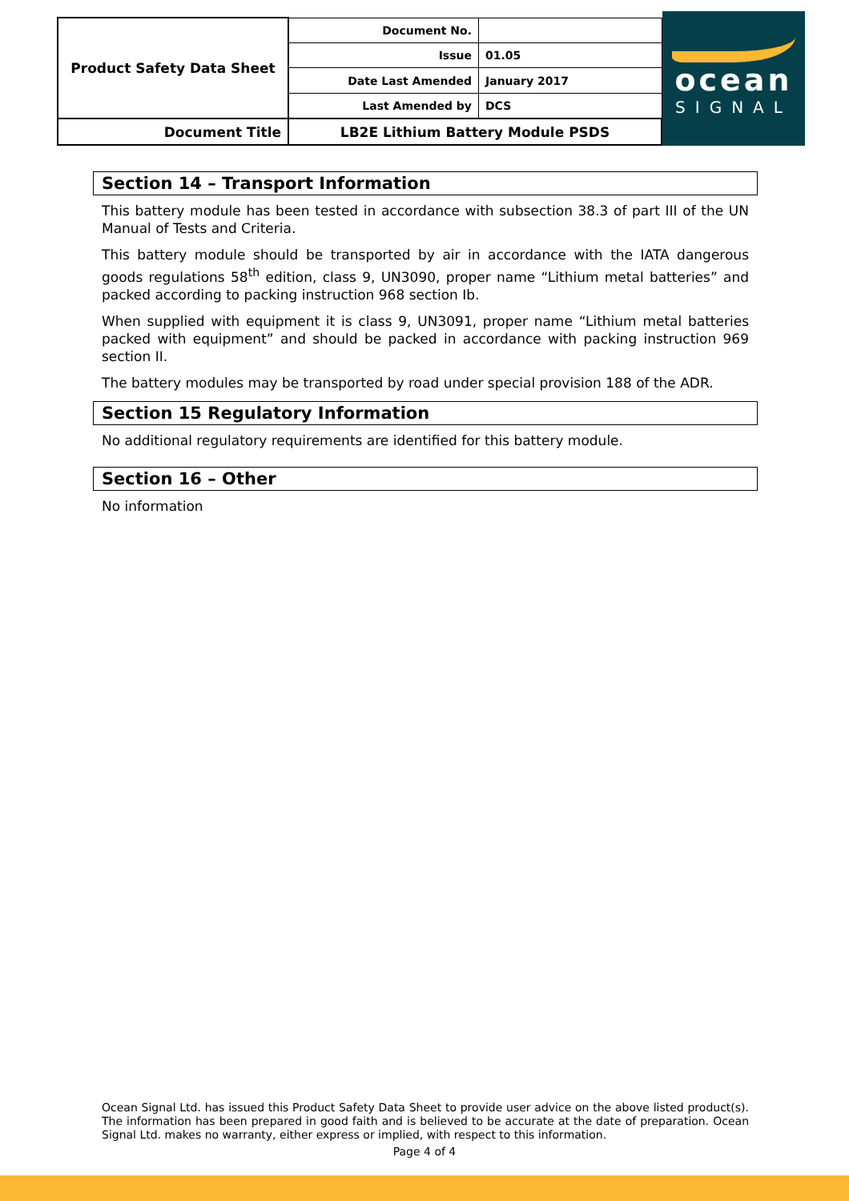| Product Safety Data Sheet | Document No. | |
| | Issue | 01.05 |
| | Date Last Amended | January 2017 |
| | Last Amended by | DCS |
| Document Title | LB2E Lithium Battery Module PSDS | |
ocean
SIGNAL
Section 14 – Transport Information
This battery module has been tested in accordance with subsection 38.3 of part III of the UN Manual of Tests and Criteria.
This battery module should be transported by air in accordance with the IATA dangerous goods regulations 58<sup>th</sup> edition, class 9, UN3090, proper name “Lithium metal batteries” and packed according to packing instruction 968 section Ib.
When supplied with equipment it is class 9, UN3091, proper name “Lithium metal batteries packed with equipment” and should be packed in accordance with packing instruction 969 section II.
The battery modules may be transported by road under special provision 188 of the ADR.
Section 15 Regulatory Information
No additional regulatory requirements are identified for this battery module.
Section 16 – Other
No information
Ocean Signal Ltd. has issued this Product Safety Data Sheet to provide user advice on the above listed product(s). The information has been prepared in good faith and is believed to be accurate at the date of preparation. Ocean Signal Ltd. makes no warranty, either express or implied, with respect to this information.
Page 4 of 4